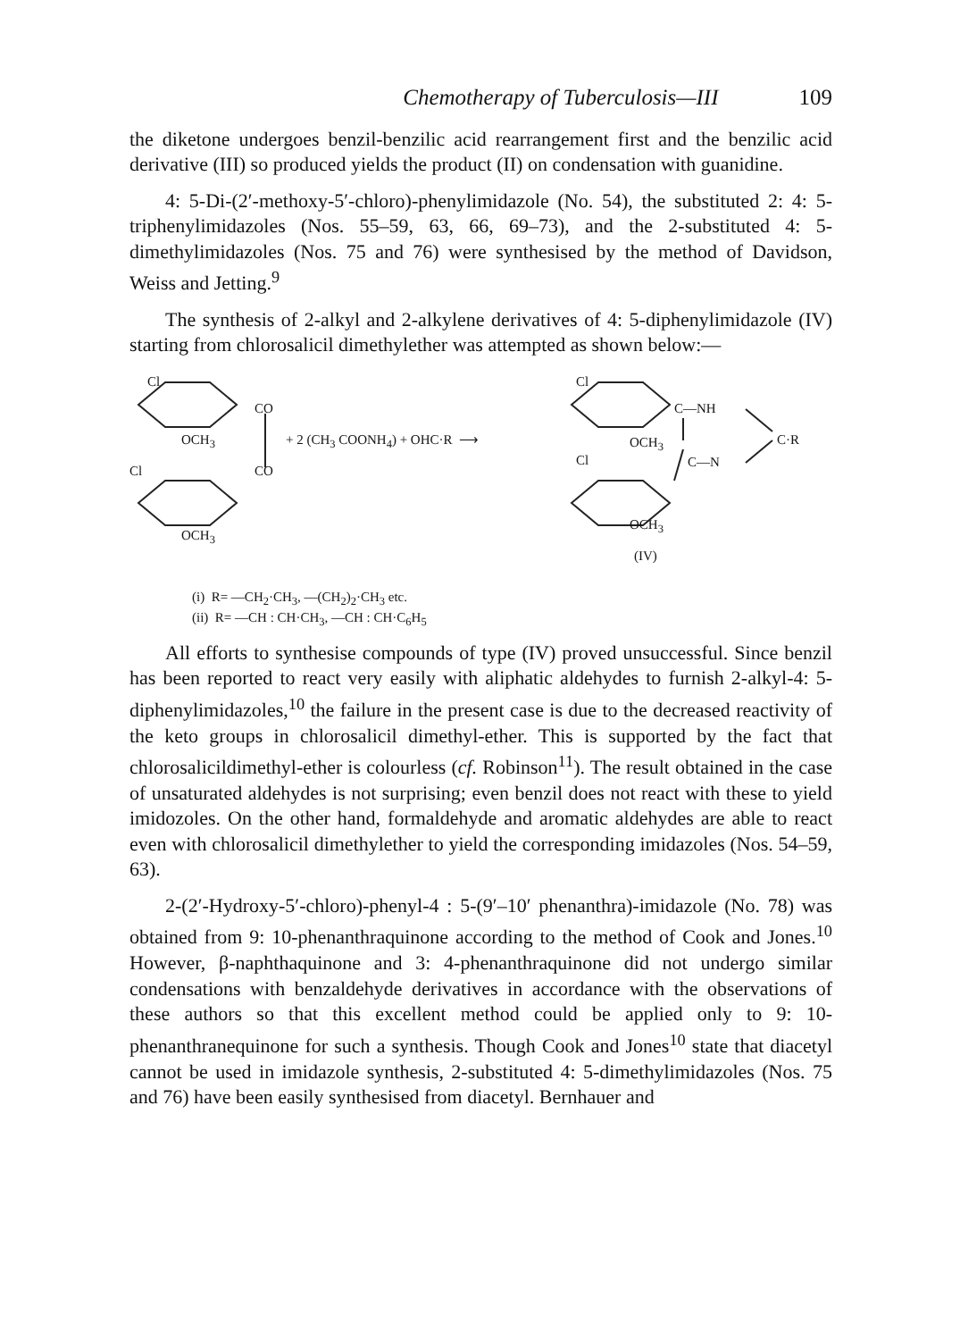Chemotherapy of Tuberculosis—III 109
the diketone undergoes benzil-benzilic acid rearrangement first and the benzilic acid derivative (III) so produced yields the product (II) on condensation with guanidine.
4: 5-Di-(2′-methoxy-5′-chloro)-phenylimidazole (No. 54), the substituted 2: 4: 5-triphenylimidazoles (Nos. 55–59, 63, 66, 69–73), and the 2-substituted 4: 5-dimethylimidazoles (Nos. 75 and 76) were synthesised by the method of Davidson, Weiss and Jetting.<sup>9</sup>
The synthesis of 2-alkyl and 2-alkylene derivatives of 4: 5-diphenylimidazole (IV) starting from chlorosalicil dimethylether was attempted as shown below:—
Cl
CO
OCH<sub>3</sub> + 2 (CH<sub>3</sub> COONH<sub>4</sub>) + OHC·R ⟶
Cl CO
OCH<sub>3</sub>
Cl
C—NH
C·R
OCH<sub>3</sub>
Cl C—N
OCH<sub>3</sub>
(IV)
(i) R= —CH<sub>2</sub>·CH<sub>3</sub>, —(CH<sub>2</sub>)<sub>2</sub>·CH<sub>3</sub> etc.
(ii) R= —CH : CH·CH<sub>3</sub>, —CH : CH·C<sub>6</sub>H<sub>5</sub>
All efforts to synthesise compounds of type (IV) proved unsuccessful. Since benzil has been reported to react very easily with aliphatic aldehydes to furnish 2-alkyl-4: 5-diphenylimidazoles,<sup>10</sup> the failure in the present case is due to the decreased reactivity of the keto groups in chlorosalicil dimethyl-ether. This is supported by the fact that chlorosalicildimethyl-ether is colourless (cf. Robinson<sup>11</sup>). The result obtained in the case of unsaturated aldehydes is not surprising; even benzil does not react with these to yield imidozoles. On the other hand, formaldehyde and aromatic aldehydes are able to react even with chlorosalicil dimethylether to yield the corresponding imidazoles (Nos. 54–59, 63).
2-(2′-Hydroxy-5′-chloro)-phenyl-4 : 5-(9′–10′ phenanthra)-imidazole (No. 78) was obtained from 9: 10-phenanthraquinone according to the method of Cook and Jones.<sup>10</sup> However, β-naphthaquinone and 3: 4-phenanthraquinone did not undergo similar condensations with benzaldehyde derivatives in accordance with the observations of these authors so that this excellent method could be applied only to 9: 10-phenanthranequinone for such a synthesis. Though Cook and Jones<sup>10</sup> state that diacetyl cannot be used in imidazole synthesis, 2-substituted 4: 5-dimethylimidazoles (Nos. 75 and 76) have been easily synthesised from diacetyl. Bernhauer and